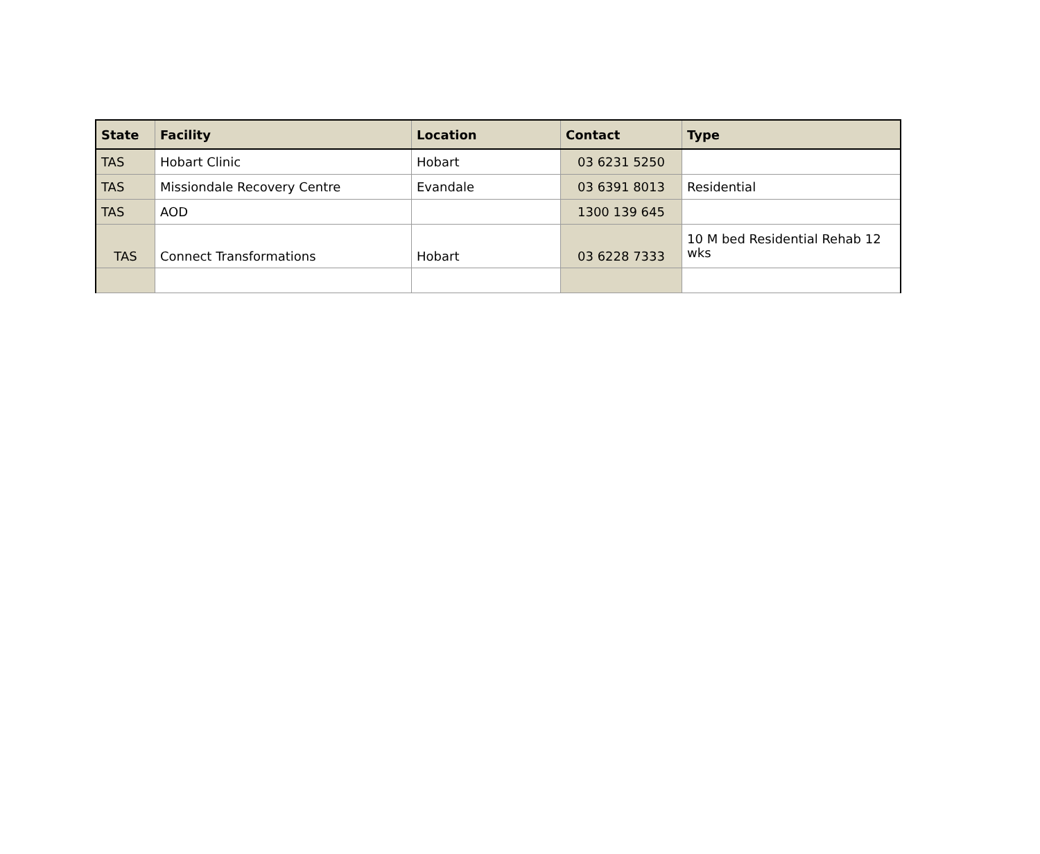| State | Facility | Location | Contact | Type |
| --- | --- | --- | --- | --- |
| TAS | Hobart Clinic | Hobart | 03 6231 5250 | |
| TAS | Missiondale Recovery Centre | Evandale | 03 6391 8013 | Residential |
| TAS | AOD | | 1300 139 645 | |
| TAS | Connect Transformations | Hobart | 03 6228 7333 | 10 M bed Residential Rehab 12 wks |